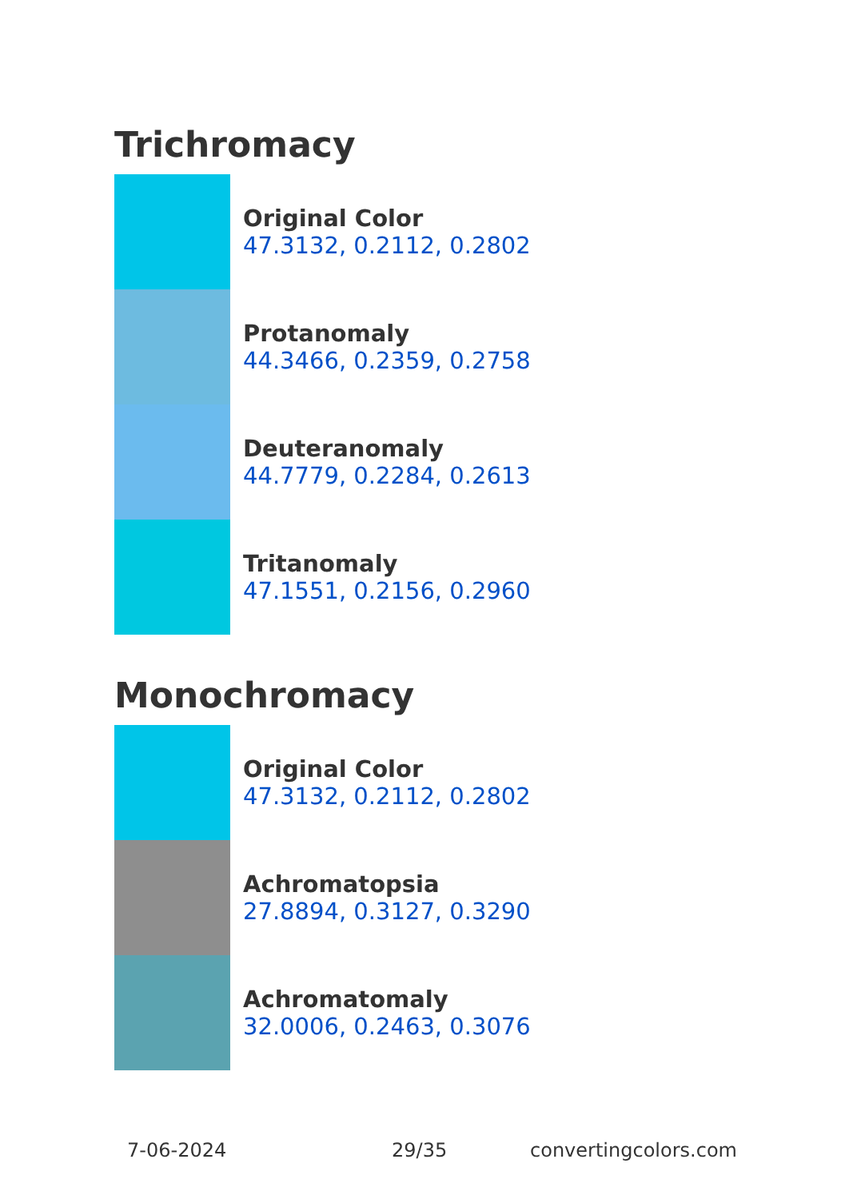Trichromacy
Original Color
47.3132, 0.2112, 0.2802
Protanomaly
44.3466, 0.2359, 0.2758
Deuteranomaly
44.7779, 0.2284, 0.2613
Tritanomaly
47.1551, 0.2156, 0.2960
Monochromacy
Original Color
47.3132, 0.2112, 0.2802
Achromatopsia
27.8894, 0.3127, 0.3290
Achromatomaly
32.0006, 0.2463, 0.3076
7-06-2024 29/35 convertingcolors.com